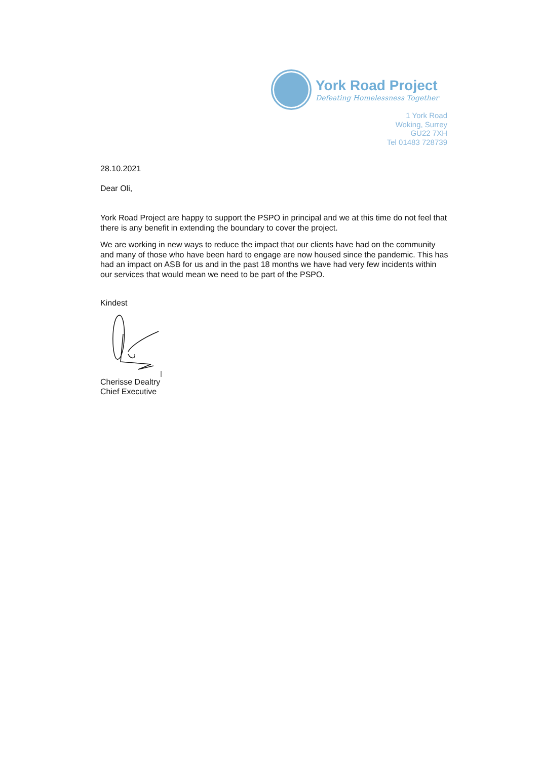York Road Project
Defeating Homelessness Together
1 York Road
Woking, Surrey
GU22 7XH
Tel 01483 728739
28.10.2021
Dear Oli,
York Road Project are happy to support the PSPO in principal and we at this time do not feel that there is any benefit in extending the boundary to cover the project.
We are working in new ways to reduce the impact that our clients have had on the community and many of those who have been hard to engage are now housed since the pandemic. This has had an impact on ASB for us and in the past 18 months we have had very few incidents within our services that would mean we need to be part of the PSPO.
Kindest
Cherisse Dealtry
Chief Executive